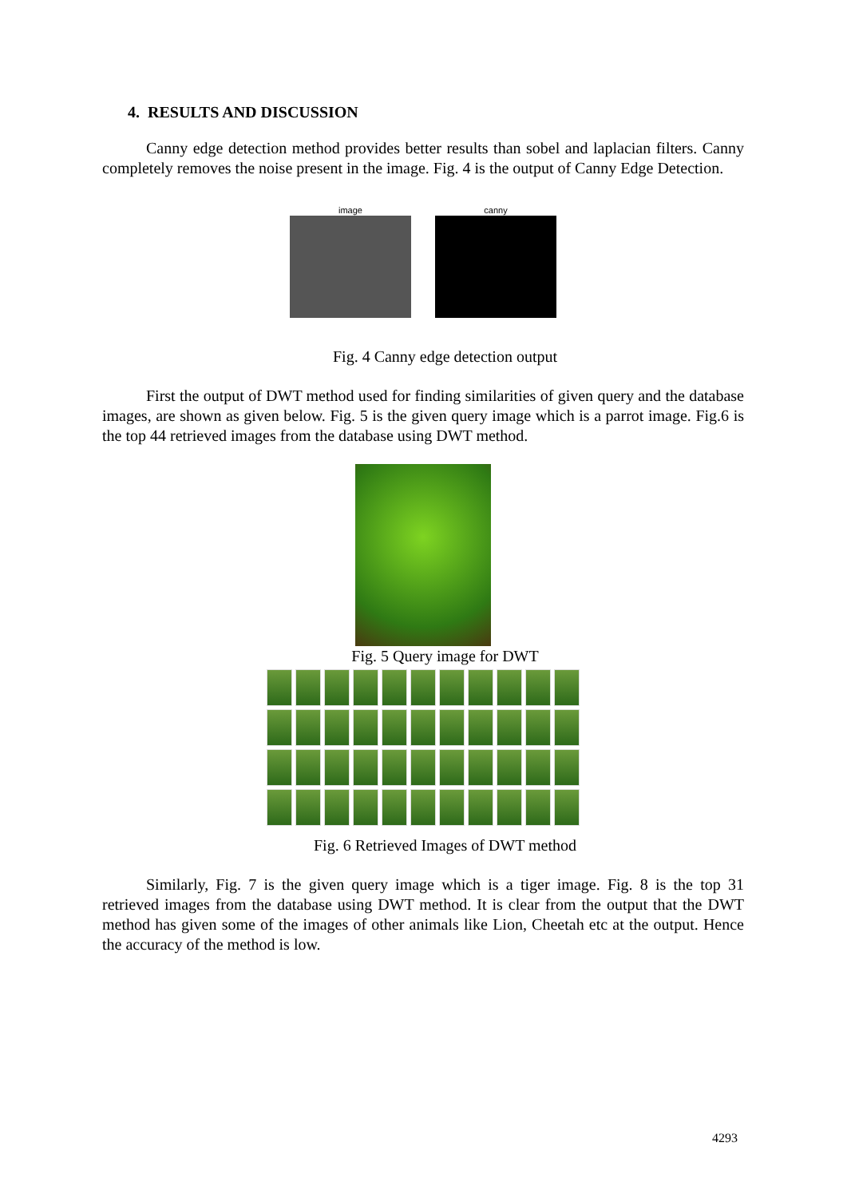4. RESULTS AND DISCUSSION
Canny edge detection method provides better results than sobel and laplacian filters. Canny completely removes the noise present in the image. Fig. 4 is the output of Canny Edge Detection.
image canny
Fig. 4 Canny edge detection output
First the output of DWT method used for finding similarities of given query and the database images, are shown as given below. Fig. 5 is the given query image which is a parrot image. Fig.6 is the top 44 retrieved images from the database using DWT method.
Fig. 5 Query image for DWT
Fig. 6 Retrieved Images of DWT method
Similarly, Fig. 7 is the given query image which is a tiger image. Fig. 8 is the top 31 retrieved images from the database using DWT method. It is clear from the output that the DWT method has given some of the images of other animals like Lion, Cheetah etc at the output. Hence the accuracy of the method is low.
4293